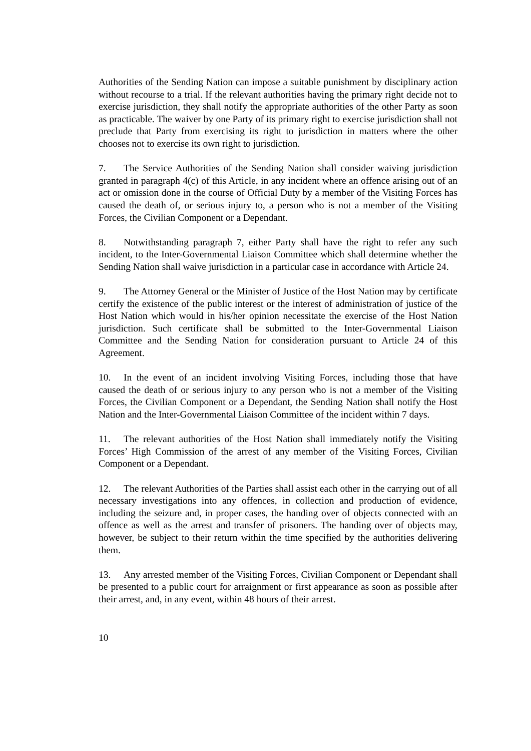Authorities of the Sending Nation can impose a suitable punishment by disciplinary action without recourse to a trial. If the relevant authorities having the primary right decide not to exercise jurisdiction, they shall notify the appropriate authorities of the other Party as soon as practicable. The waiver by one Party of its primary right to exercise jurisdiction shall not preclude that Party from exercising its right to jurisdiction in matters where the other chooses not to exercise its own right to jurisdiction.
7. The Service Authorities of the Sending Nation shall consider waiving jurisdiction granted in paragraph 4(c) of this Article, in any incident where an offence arising out of an act or omission done in the course of Official Duty by a member of the Visiting Forces has caused the death of, or serious injury to, a person who is not a member of the Visiting Forces, the Civilian Component or a Dependant.
8. Notwithstanding paragraph 7, either Party shall have the right to refer any such incident, to the Inter-Governmental Liaison Committee which shall determine whether the Sending Nation shall waive jurisdiction in a particular case in accordance with Article 24.
9. The Attorney General or the Minister of Justice of the Host Nation may by certificate certify the existence of the public interest or the interest of administration of justice of the Host Nation which would in his/her opinion necessitate the exercise of the Host Nation jurisdiction. Such certificate shall be submitted to the Inter-Governmental Liaison Committee and the Sending Nation for consideration pursuant to Article 24 of this Agreement.
10. In the event of an incident involving Visiting Forces, including those that have caused the death of or serious injury to any person who is not a member of the Visiting Forces, the Civilian Component or a Dependant, the Sending Nation shall notify the Host Nation and the Inter-Governmental Liaison Committee of the incident within 7 days.
11. The relevant authorities of the Host Nation shall immediately notify the Visiting Forces’ High Commission of the arrest of any member of the Visiting Forces, Civilian Component or a Dependant.
12. The relevant Authorities of the Parties shall assist each other in the carrying out of all necessary investigations into any offences, in collection and production of evidence, including the seizure and, in proper cases, the handing over of objects connected with an offence as well as the arrest and transfer of prisoners. The handing over of objects may, however, be subject to their return within the time specified by the authorities delivering them.
13. Any arrested member of the Visiting Forces, Civilian Component or Dependant shall be presented to a public court for arraignment or first appearance as soon as possible after their arrest, and, in any event, within 48 hours of their arrest.
10